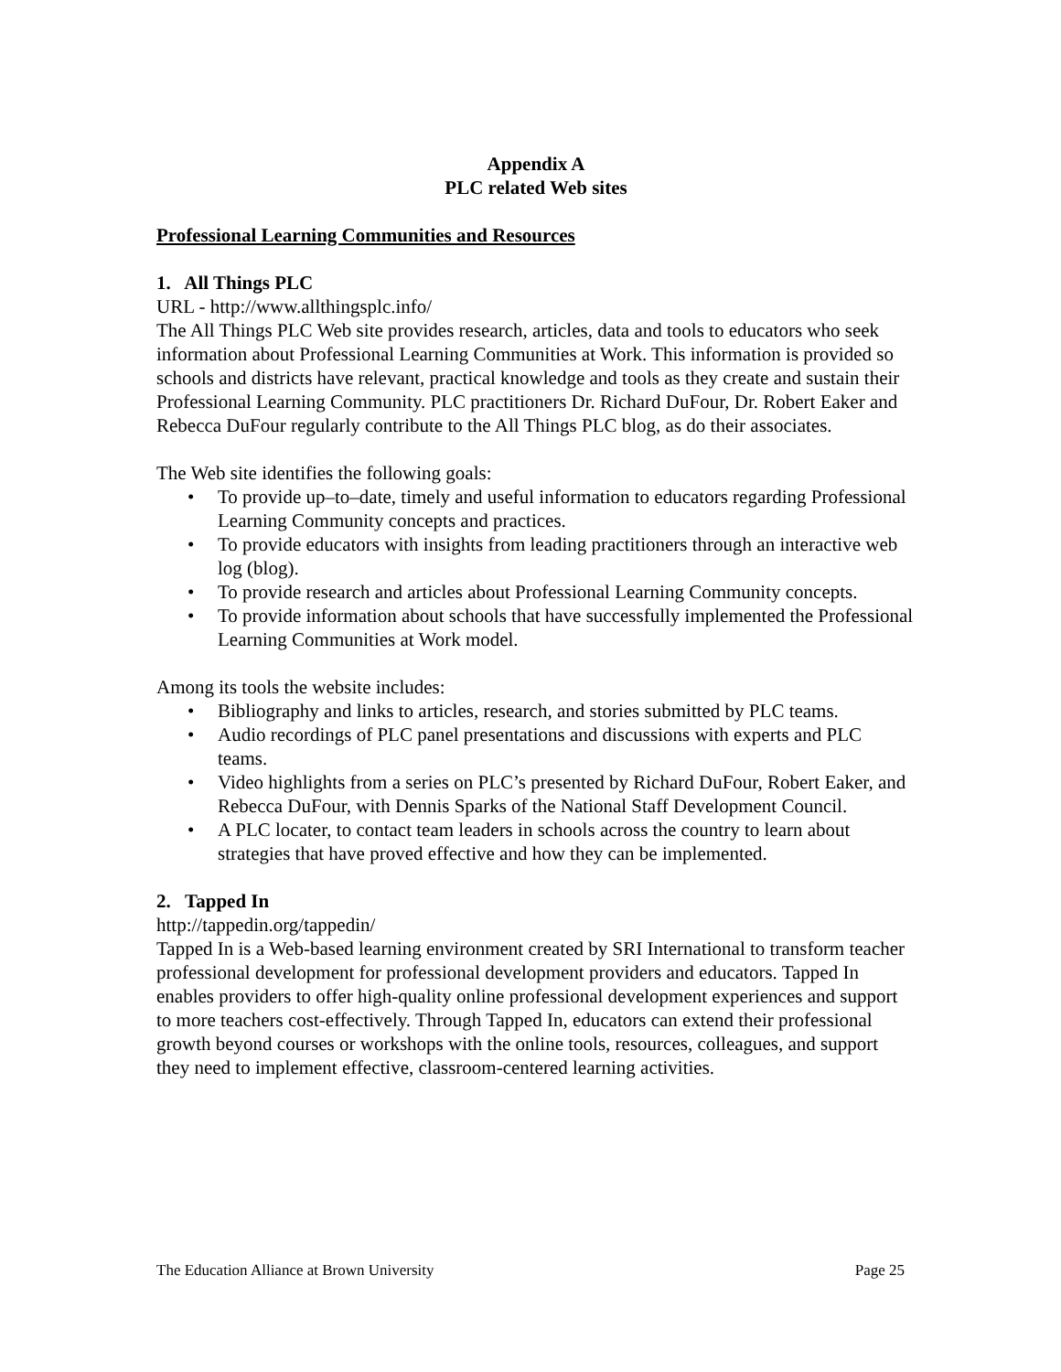Appendix A
PLC related Web sites
Professional Learning Communities and Resources
1. All Things PLC
URL - http://www.allthingsplc.info/
The All Things PLC Web site provides research, articles, data and tools to educators who seek information about Professional Learning Communities at Work. This information is provided so schools and districts have relevant, practical knowledge and tools as they create and sustain their Professional Learning Community. PLC practitioners Dr. Richard DuFour, Dr. Robert Eaker and Rebecca DuFour regularly contribute to the All Things PLC blog, as do their associates.
The Web site identifies the following goals:
• To provide up–to–date, timely and useful information to educators regarding Professional Learning Community concepts and practices.
• To provide educators with insights from leading practitioners through an interactive web log (blog).
• To provide research and articles about Professional Learning Community concepts.
• To provide information about schools that have successfully implemented the Professional Learning Communities at Work model.
Among its tools the website includes:
• Bibliography and links to articles, research, and stories submitted by PLC teams.
• Audio recordings of PLC panel presentations and discussions with experts and PLC teams.
• Video highlights from a series on PLC’s presented by Richard DuFour, Robert Eaker, and Rebecca DuFour, with Dennis Sparks of the National Staff Development Council.
• A PLC locater, to contact team leaders in schools across the country to learn about strategies that have proved effective and how they can be implemented.
2. Tapped In
http://tappedin.org/tappedin/
Tapped In is a Web-based learning environment created by SRI International to transform teacher professional development for professional development providers and educators. Tapped In enables providers to offer high-quality online professional development experiences and support to more teachers cost-effectively. Through Tapped In, educators can extend their professional growth beyond courses or workshops with the online tools, resources, colleagues, and support they need to implement effective, classroom-centered learning activities.
The Education Alliance at Brown University Page 25